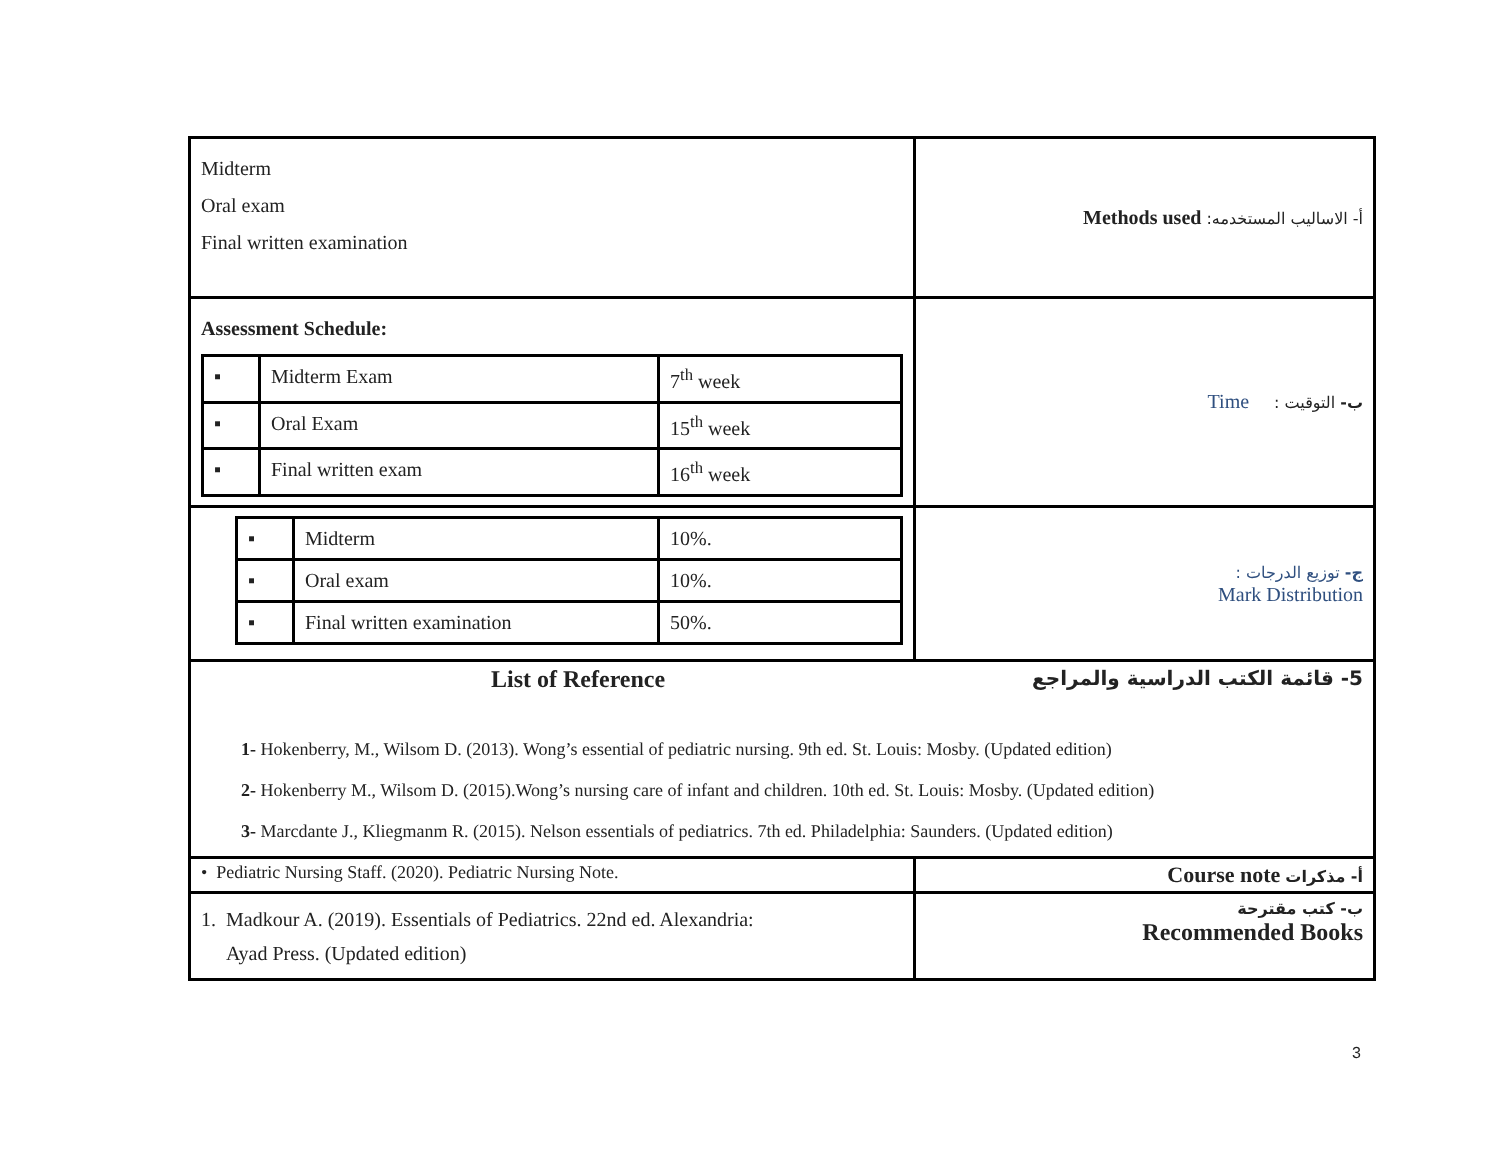| Midterm Oral exam Final written examination | أ- الاساليب المستخدمه: Methods used |
| Assessment Schedule: / ▪ / Midterm Exam / 7<sup>th</sup> week / / ▪ / Oral Exam / 15<sup>th</sup> week / / ▪ / Final written exam / 16<sup>th</sup> week / | ب- التوقيت : Time |
| / ▪ / Midterm / 10%. / / ▪ / Oral exam / 10%. / / ▪ / Final written examination / 50%. / | ج- توزيع الدرجات : Mark Distribution |
| List of Reference 5- قائمة الكتب الدراسية والمراجع 1- Hokenberry, M., Wilsom D. (2013). Wong’s essential of pediatric nursing. 9th ed. St. Louis: Mosby. (Updated edition) 2- Hokenberry M., Wilsom D. (2015).Wong’s nursing care of infant and children. 10th ed. St. Louis: Mosby. (Updated edition) 3- Marcdante J., Kliegmanm R. (2015). Nelson essentials of pediatrics. 7th ed. Philadelphia: Saunders. (Updated edition) | |
| • Pediatric Nursing Staff. (2020). Pediatric Nursing Note. | أ- مذكرات Course note |
| 1. Madkour A. (2019). Essentials of Pediatrics. 22nd ed. Alexandria: Ayad Press. (Updated edition) | ب- كتب مقترحة Recommended Books |
3